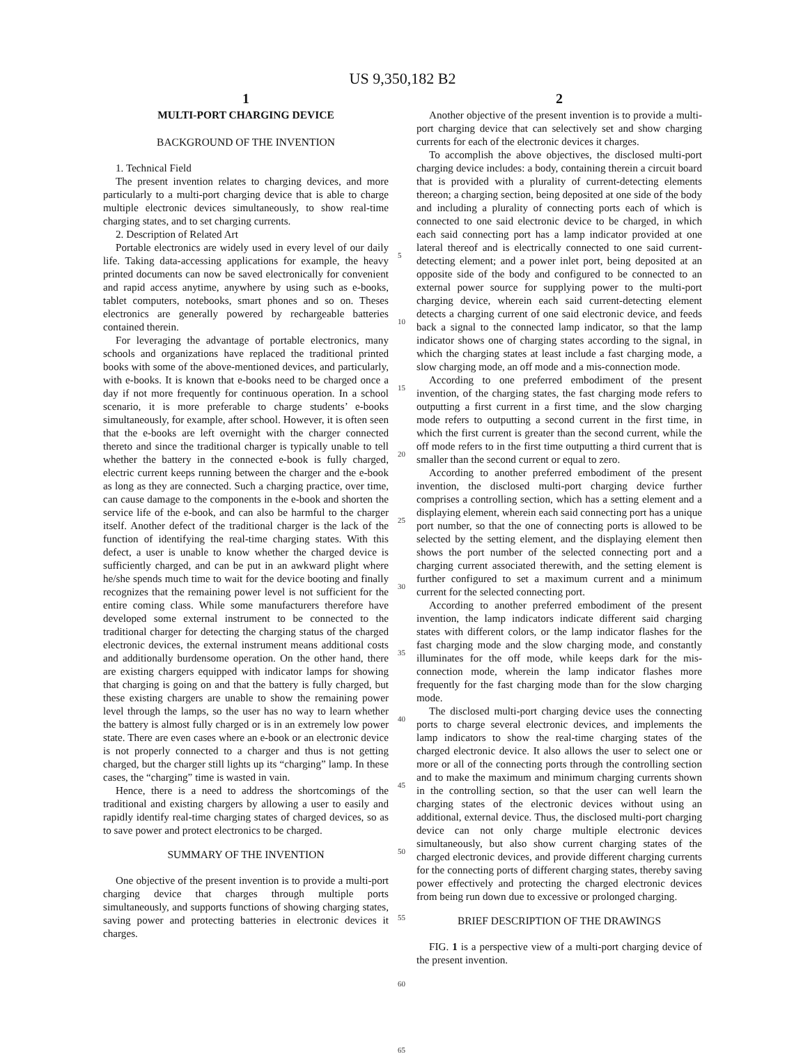US 9,350,182 B2
1
MULTI-PORT CHARGING DEVICE
BACKGROUND OF THE INVENTION
1. Technical Field
The present invention relates to charging devices, and more particularly to a multi-port charging device that is able to charge multiple electronic devices simultaneously, to show real-time charging states, and to set charging currents.
2. Description of Related Art
Portable electronics are widely used in every level of our daily life. Taking data-accessing applications for example, the heavy printed documents can now be saved electronically for convenient and rapid access anytime, anywhere by using such as e-books, tablet computers, notebooks, smart phones and so on. Theses electronics are generally powered by rechargeable batteries contained therein.
For leveraging the advantage of portable electronics, many schools and organizations have replaced the traditional printed books with some of the above-mentioned devices, and particularly, with e-books. It is known that e-books need to be charged once a day if not more frequently for continuous operation. In a school scenario, it is more preferable to charge students’ e-books simultaneously, for example, after school. However, it is often seen that the e-books are left overnight with the charger connected thereto and since the traditional charger is typically unable to tell whether the battery in the connected e-book is fully charged, electric current keeps running between the charger and the e-book as long as they are connected. Such a charging practice, over time, can cause damage to the components in the e-book and shorten the service life of the e-book, and can also be harmful to the charger itself. Another defect of the traditional charger is the lack of the function of identifying the real-time charging states. With this defect, a user is unable to know whether the charged device is sufficiently charged, and can be put in an awkward plight where he/she spends much time to wait for the device booting and finally recognizes that the remaining power level is not sufficient for the entire coming class. While some manufacturers therefore have developed some external instrument to be connected to the traditional charger for detecting the charging status of the charged electronic devices, the external instrument means additional costs and additionally burdensome operation. On the other hand, there are existing chargers equipped with indicator lamps for showing that charging is going on and that the battery is fully charged, but these existing chargers are unable to show the remaining power level through the lamps, so the user has no way to learn whether the battery is almost fully charged or is in an extremely low power state. There are even cases where an e-book or an electronic device is not properly connected to a charger and thus is not getting charged, but the charger still lights up its “charging” lamp. In these cases, the “charging” time is wasted in vain.
Hence, there is a need to address the shortcomings of the traditional and existing chargers by allowing a user to easily and rapidly identify real-time charging states of charged devices, so as to save power and protect electronics to be charged.
SUMMARY OF THE INVENTION
One objective of the present invention is to provide a multi-port charging device that charges through multiple ports simultaneously, and supports functions of showing charging states, saving power and protecting batteries in electronic devices it charges.
5
10
15
20
25
30
35
40
45
50
55
60
65
2
Another objective of the present invention is to provide a multi-port charging device that can selectively set and show charging currents for each of the electronic devices it charges.
To accomplish the above objectives, the disclosed multi-port charging device includes: a body, containing therein a circuit board that is provided with a plurality of current-detecting elements thereon; a charging section, being deposited at one side of the body and including a plurality of connecting ports each of which is connected to one said electronic device to be charged, in which each said connecting port has a lamp indicator provided at one lateral thereof and is electrically connected to one said current-detecting element; and a power inlet port, being deposited at an opposite side of the body and configured to be connected to an external power source for supplying power to the multi-port charging device, wherein each said current-detecting element detects a charging current of one said electronic device, and feeds back a signal to the connected lamp indicator, so that the lamp indicator shows one of charging states according to the signal, in which the charging states at least include a fast charging mode, a slow charging mode, an off mode and a mis-connection mode.
According to one preferred embodiment of the present invention, of the charging states, the fast charging mode refers to outputting a first current in a first time, and the slow charging mode refers to outputting a second current in the first time, in which the first current is greater than the second current, while the off mode refers to in the first time outputting a third current that is smaller than the second current or equal to zero.
According to another preferred embodiment of the present invention, the disclosed multi-port charging device further comprises a controlling section, which has a setting element and a displaying element, wherein each said connecting port has a unique port number, so that the one of connecting ports is allowed to be selected by the setting element, and the displaying element then shows the port number of the selected connecting port and a charging current associated therewith, and the setting element is further configured to set a maximum current and a minimum current for the selected connecting port.
According to another preferred embodiment of the present invention, the lamp indicators indicate different said charging states with different colors, or the lamp indicator flashes for the fast charging mode and the slow charging mode, and constantly illuminates for the off mode, while keeps dark for the mis-connection mode, wherein the lamp indicator flashes more frequently for the fast charging mode than for the slow charging mode.
The disclosed multi-port charging device uses the connecting ports to charge several electronic devices, and implements the lamp indicators to show the real-time charging states of the charged electronic device. It also allows the user to select one or more or all of the connecting ports through the controlling section and to make the maximum and minimum charging currents shown in the controlling section, so that the user can well learn the charging states of the electronic devices without using an additional, external device. Thus, the disclosed multi-port charging device can not only charge multiple electronic devices simultaneously, but also show current charging states of the charged electronic devices, and provide different charging currents for the connecting ports of different charging states, thereby saving power effectively and protecting the charged electronic devices from being run down due to excessive or prolonged charging.
BRIEF DESCRIPTION OF THE DRAWINGS
FIG. 1 is a perspective view of a multi-port charging device of the present invention.